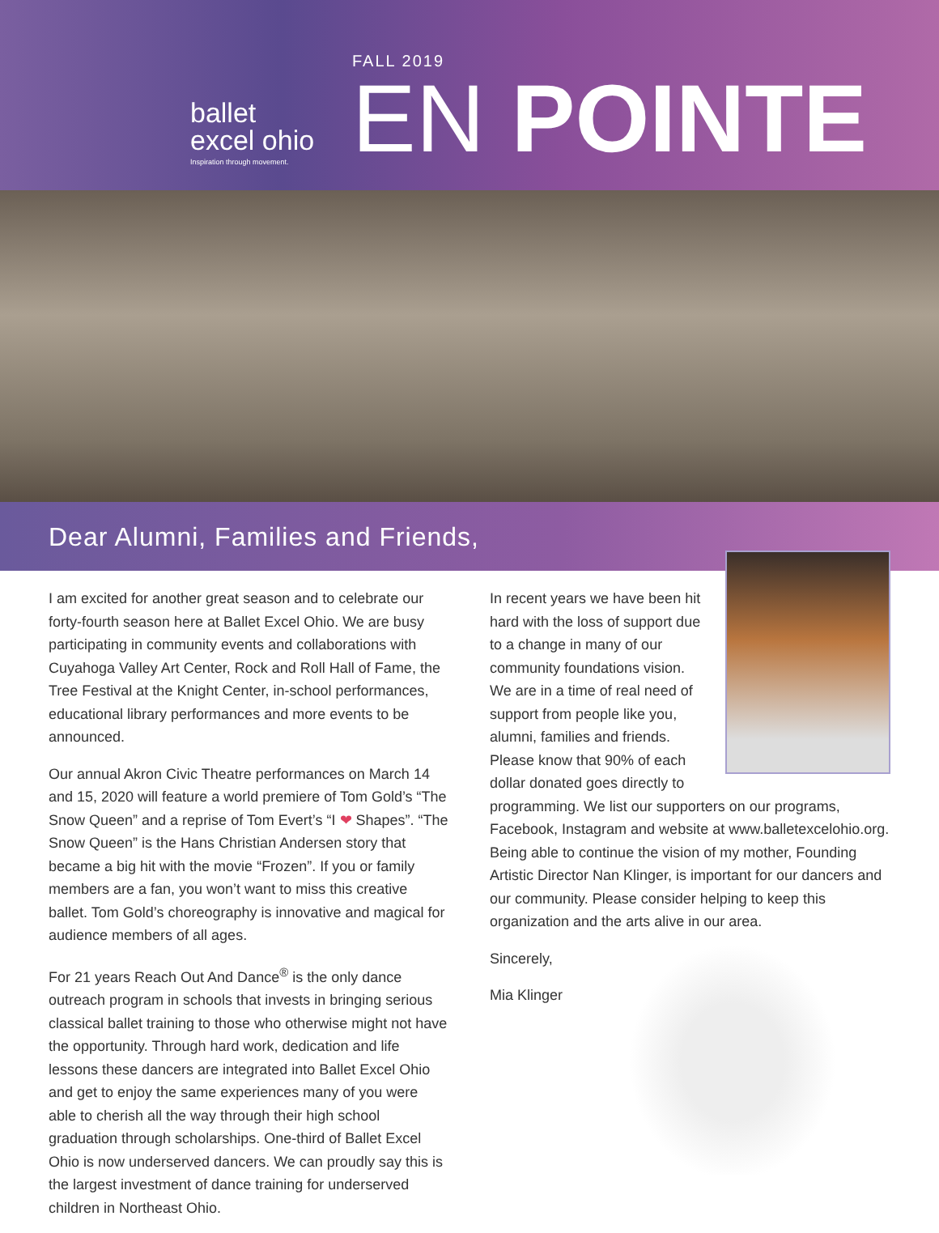ballet
excel ohio
Inspiration through movement.
FALL 2019
EN POINTE
Dear Alumni, Families and Friends,
I am excited for another great season and to celebrate our forty-fourth season here at Ballet Excel Ohio. We are busy participating in community events and collaborations with Cuyahoga Valley Art Center, Rock and Roll Hall of Fame, the Tree Festival at the Knight Center, in-school performances, educational library performances and more events to be announced.
Our annual Akron Civic Theatre performances on March 14 and 15, 2020 will feature a world premiere of Tom Gold’s “The Snow Queen” and a reprise of Tom Evert’s “I ❤ Shapes”. “The Snow Queen” is the Hans Christian Andersen story that became a big hit with the movie “Frozen”. If you or family members are a fan, you won’t want to miss this creative ballet. Tom Gold’s choreography is innovative and magical for audience members of all ages.
For 21 years Reach Out And Dance<sup>®</sup> is the only dance outreach program in schools that invests in bringing serious classical ballet training to those who otherwise might not have the opportunity. Through hard work, dedication and life lessons these dancers are integrated into Ballet Excel Ohio and get to enjoy the same experiences many of you were able to cherish all the way through their high school graduation through scholarships. One-third of Ballet Excel Ohio is now underserved dancers. We can proudly say this is the largest investment of dance training for underserved children in Northeast Ohio.
In recent years we have been hit hard with the loss of support due to a change in many of our community foundations vision. We are in a time of real need of support from people like you, alumni, families and friends. Please know that 90% of each dollar donated goes directly to programming. We list our supporters on our programs, Facebook, Instagram and website at www.balletexcelohio.org. Being able to continue the vision of my mother, Founding Artistic Director Nan Klinger, is important for our dancers and our community. Please consider helping to keep this organization and the arts alive in our area.
Sincerely,
Mia Klinger